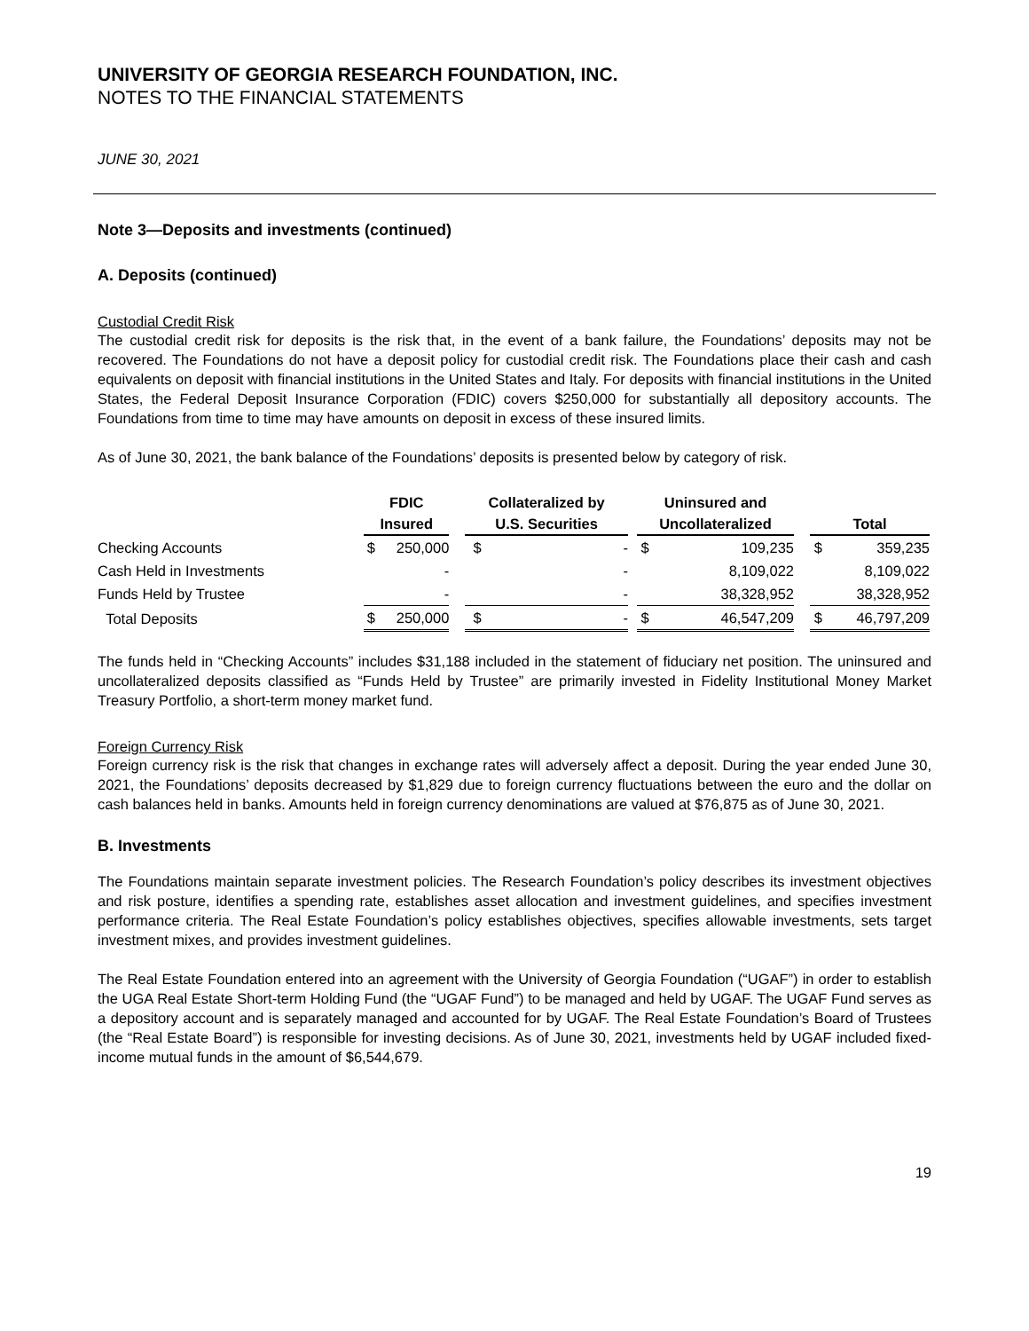UNIVERSITY OF GEORGIA RESEARCH FOUNDATION, INC.
NOTES TO THE FINANCIAL STATEMENTS
JUNE 30, 2021
Note 3—Deposits and investments (continued)
A. Deposits (continued)
Custodial Credit Risk
The custodial credit risk for deposits is the risk that, in the event of a bank failure, the Foundations’ deposits may not be recovered. The Foundations do not have a deposit policy for custodial credit risk. The Foundations place their cash and cash equivalents on deposit with financial institutions in the United States and Italy. For deposits with financial institutions in the United States, the Federal Deposit Insurance Corporation (FDIC) covers $250,000 for substantially all depository accounts. The Foundations from time to time may have amounts on deposit in excess of these insured limits.
As of June 30, 2021, the bank balance of the Foundations’ deposits is presented below by category of risk.
| | FDIC Insured | | | Collateralized by U.S. Securities | | | Uninsured and Uncollateralized | | | Total | |
| --- | --- | --- | --- | --- | --- | --- | --- | --- | --- | --- | --- |
| Checking Accounts | $ | 250,000 | | $ | - | | $ | 109,235 | | $ | 359,235 |
| Cash Held in Investments | | - | | | - | | | 8,109,022 | | | 8,109,022 |
| Funds Held by Trustee | | - | | | - | | | 38,328,952 | | | 38,328,952 |
| Total Deposits | $ | 250,000 | | $ | - | | $ | 46,547,209 | | $ | 46,797,209 |
The funds held in “Checking Accounts” includes $31,188 included in the statement of fiduciary net position. The uninsured and uncollateralized deposits classified as “Funds Held by Trustee” are primarily invested in Fidelity Institutional Money Market Treasury Portfolio, a short-term money market fund.
Foreign Currency Risk
Foreign currency risk is the risk that changes in exchange rates will adversely affect a deposit. During the year ended June 30, 2021, the Foundations’ deposits decreased by $1,829 due to foreign currency fluctuations between the euro and the dollar on cash balances held in banks. Amounts held in foreign currency denominations are valued at $76,875 as of June 30, 2021.
B. Investments
The Foundations maintain separate investment policies. The Research Foundation’s policy describes its investment objectives and risk posture, identifies a spending rate, establishes asset allocation and investment guidelines, and specifies investment performance criteria. The Real Estate Foundation’s policy establishes objectives, specifies allowable investments, sets target investment mixes, and provides investment guidelines.
The Real Estate Foundation entered into an agreement with the University of Georgia Foundation (“UGAF”) in order to establish the UGA Real Estate Short-term Holding Fund (the “UGAF Fund”) to be managed and held by UGAF. The UGAF Fund serves as a depository account and is separately managed and accounted for by UGAF. The Real Estate Foundation’s Board of Trustees (the “Real Estate Board”) is responsible for investing decisions. As of June 30, 2021, investments held by UGAF included fixed-income mutual funds in the amount of $6,544,679.
19